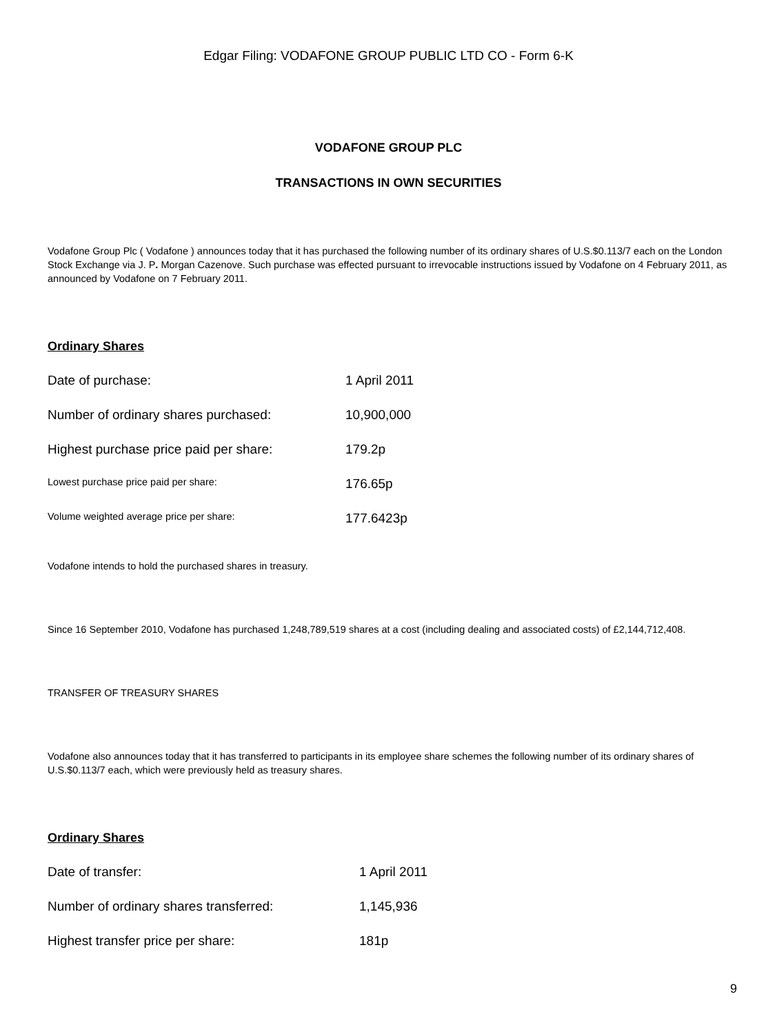Edgar Filing: VODAFONE GROUP PUBLIC LTD CO - Form 6-K
VODAFONE GROUP PLC
TRANSACTIONS IN OWN SECURITIES
Vodafone Group Plc ( Vodafone ) announces today that it has purchased the following number of its ordinary shares of U.S.$0.113/7 each on the London Stock Exchange via J. P. Morgan Cazenove. Such purchase was effected pursuant to irrevocable instructions issued by Vodafone on 4 February 2011, as announced by Vodafone on 7 February 2011.
Ordinary Shares
| Date of purchase: | 1 April 2011 |
| Number of ordinary shares purchased: | 10,900,000 |
| Highest purchase price paid per share: | 179.2p |
| Lowest purchase price paid per share: | 176.65p |
| Volume weighted average price per share: | 177.6423p |
Vodafone intends to hold the purchased shares in treasury.
Since 16 September 2010, Vodafone has purchased 1,248,789,519 shares at a cost (including dealing and associated costs) of £2,144,712,408.
TRANSFER OF TREASURY SHARES
Vodafone also announces today that it has transferred to participants in its employee share schemes the following number of its ordinary shares of U.S.$0.113/7 each, which were previously held as treasury shares.
Ordinary Shares
| Date of transfer: | 1 April 2011 |
| Number of ordinary shares transferred: | 1,145,936 |
| Highest transfer price per share: | 181p |
9